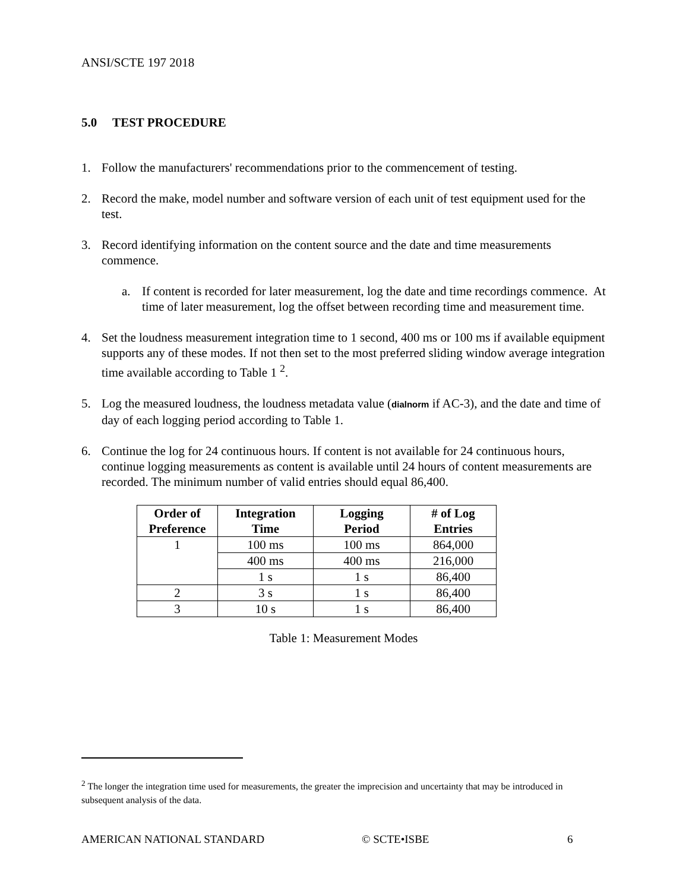ANSI/SCTE 197 2018
5.0 TEST PROCEDURE
1. Follow the manufacturers' recommendations prior to the commencement of testing.
2. Record the make, model number and software version of each unit of test equipment used for the test.
3. Record identifying information on the content source and the date and time measurements commence.
a. If content is recorded for later measurement, log the date and time recordings commence. At time of later measurement, log the offset between recording time and measurement time.
4. Set the loudness measurement integration time to 1 second, 400 ms or 100 ms if available equipment supports any of these modes. If not then set to the most preferred sliding window average integration time available according to Table 1 <sup>2</sup>.
5. Log the measured loudness, the loudness metadata value (dialnorm if AC-3), and the date and time of day of each logging period according to Table 1.
6. Continue the log for 24 continuous hours. If content is not available for 24 continuous hours, continue logging measurements as content is available until 24 hours of content measurements are recorded. The minimum number of valid entries should equal 86,400.
| Order of Preference | Integration Time | Logging Period | # of Log Entries |
| --- | --- | --- | --- |
| 1 | 100 ms | 100 ms | 864,000 |
| | 400 ms | 400 ms | 216,000 |
| | 1 s | 1 s | 86,400 |
| 2 | 3 s | 1 s | 86,400 |
| 3 | 10 s | 1 s | 86,400 |
Table 1: Measurement Modes
<sup>2</sup> The longer the integration time used for measurements, the greater the imprecision and uncertainty that may be introduced in subsequent analysis of the data.
AMERICAN NATIONAL STANDARD © SCTE•ISBE 6